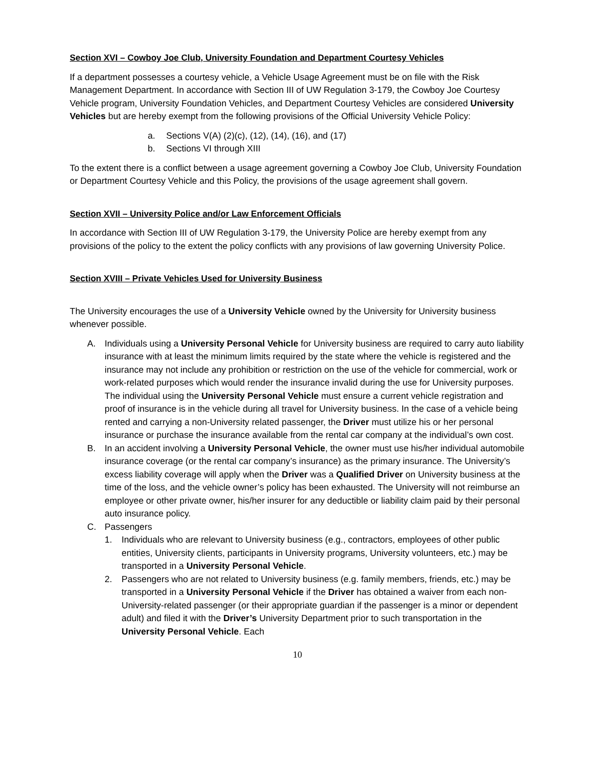Section XVI – Cowboy Joe Club, University Foundation and Department Courtesy Vehicles
If a department possesses a courtesy vehicle, a Vehicle Usage Agreement must be on file with the Risk Management Department. In accordance with Section III of UW Regulation 3-179, the Cowboy Joe Courtesy Vehicle program, University Foundation Vehicles, and Department Courtesy Vehicles are considered University Vehicles but are hereby exempt from the following provisions of the Official University Vehicle Policy:
a. Sections V(A) (2)(c), (12), (14), (16), and (17)
b. Sections VI through XIII
To the extent there is a conflict between a usage agreement governing a Cowboy Joe Club, University Foundation or Department Courtesy Vehicle and this Policy, the provisions of the usage agreement shall govern.
Section XVII – University Police and/or Law Enforcement Officials
In accordance with Section III of UW Regulation 3-179, the University Police are hereby exempt from any provisions of the policy to the extent the policy conflicts with any provisions of law governing University Police.
Section XVIII – Private Vehicles Used for University Business
The University encourages the use of a University Vehicle owned by the University for University business whenever possible.
A. Individuals using a University Personal Vehicle for University business are required to carry auto liability insurance with at least the minimum limits required by the state where the vehicle is registered and the insurance may not include any prohibition or restriction on the use of the vehicle for commercial, work or work-related purposes which would render the insurance invalid during the use for University purposes. The individual using the University Personal Vehicle must ensure a current vehicle registration and proof of insurance is in the vehicle during all travel for University business. In the case of a vehicle being rented and carrying a non-University related passenger, the Driver must utilize his or her personal insurance or purchase the insurance available from the rental car company at the individual’s own cost.
B. In an accident involving a University Personal Vehicle, the owner must use his/her individual automobile insurance coverage (or the rental car company’s insurance) as the primary insurance. The University’s excess liability coverage will apply when the Driver was a Qualified Driver on University business at the time of the loss, and the vehicle owner’s policy has been exhausted. The University will not reimburse an employee or other private owner, his/her insurer for any deductible or liability claim paid by their personal auto insurance policy.
C. Passengers
1. Individuals who are relevant to University business (e.g., contractors, employees of other public entities, University clients, participants in University programs, University volunteers, etc.) may be transported in a University Personal Vehicle.
2. Passengers who are not related to University business (e.g. family members, friends, etc.) may be transported in a University Personal Vehicle if the Driver has obtained a waiver from each non-University-related passenger (or their appropriate guardian if the passenger is a minor or dependent adult) and filed it with the Driver’s University Department prior to such transportation in the University Personal Vehicle. Each
10